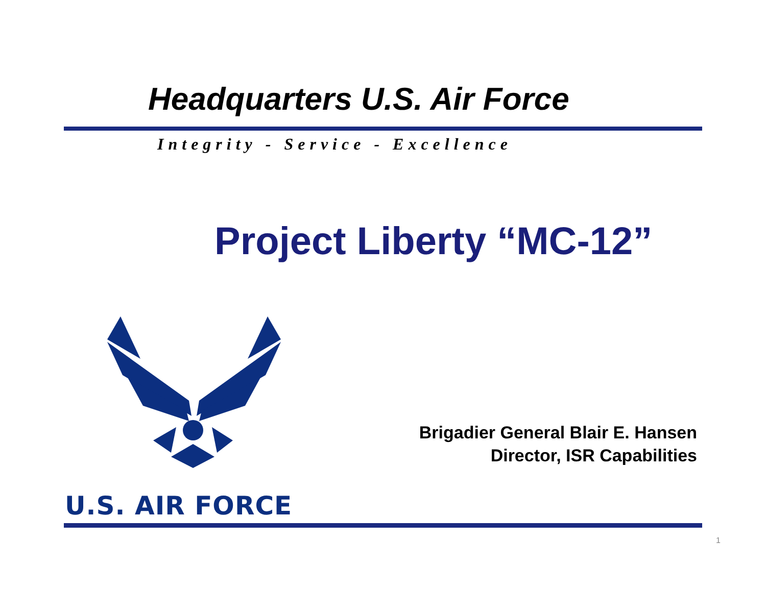Headquarters U.S. Air Force
Integrity - Service - Excellence
Project Liberty “MC-12”
Brigadier General Blair E. Hansen
Director, ISR Capabilities
U.S. AIR FORCE
1